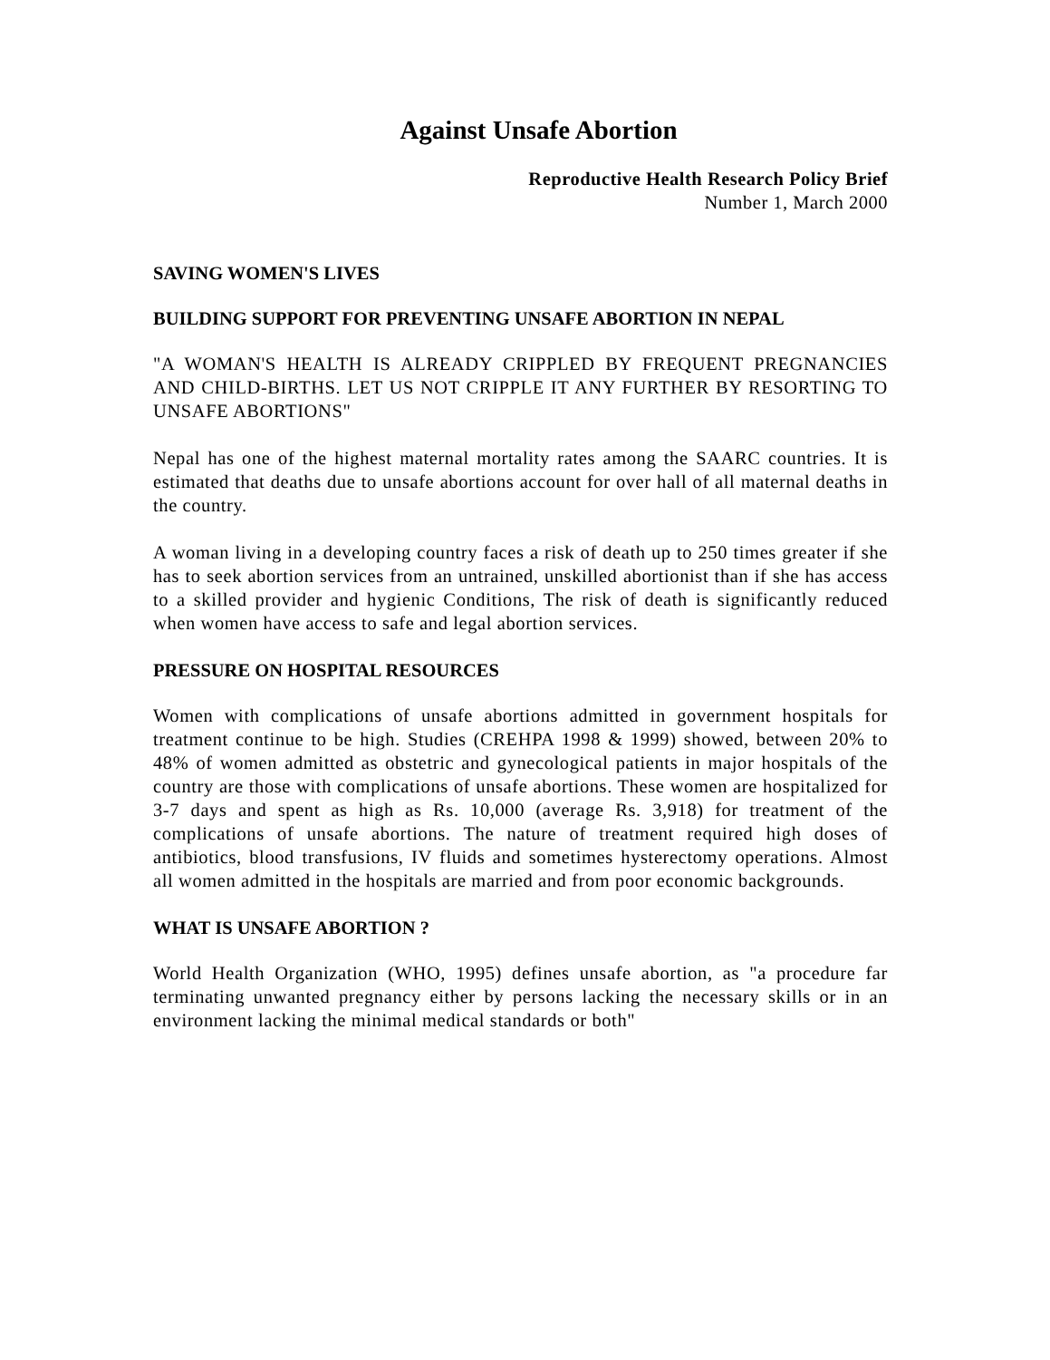Against Unsafe Abortion
Reproductive Health Research Policy Brief
Number 1, March 2000
SAVING WOMEN'S LIVES
BUILDING SUPPORT FOR PREVENTING UNSAFE ABORTION IN NEPAL
"A WOMAN'S HEALTH IS ALREADY CRIPPLED BY FREQUENT PREGNANCIES AND CHILD-BIRTHS. LET US NOT CRIPPLE IT ANY FURTHER BY RESORTING TO UNSAFE ABORTIONS"
Nepal has one of the highest maternal mortality rates among the SAARC countries. It is estimated that deaths due to unsafe abortions account for over hall of all maternal deaths in the country.
A woman living in a developing country faces a risk of death up to 250 times greater if she has to seek abortion services from an untrained, unskilled abortionist than if she has access to a skilled provider and hygienic Conditions, The risk of death is significantly reduced when women have access to safe and legal abortion services.
PRESSURE ON HOSPITAL RESOURCES
Women with complications of unsafe abortions admitted in government hospitals for treatment continue to be high. Studies (CREHPA 1998 & 1999) showed, between 20% to 48% of women admitted as obstetric and gynecological patients in major hospitals of the country are those with complications of unsafe abortions. These women are hospitalized for 3-7 days and spent as high as Rs. 10,000 (average Rs. 3,918) for treatment of the complications of unsafe abortions. The nature of treatment required high doses of antibiotics, blood transfusions, IV fluids and sometimes hysterectomy operations. Almost all women admitted in the hospitals are married and from poor economic backgrounds.
WHAT IS UNSAFE ABORTION ?
World Health Organization (WHO, 1995) defines unsafe abortion, as "a procedure far terminating unwanted pregnancy either by persons lacking the necessary skills or in an environment lacking the minimal medical standards or both"